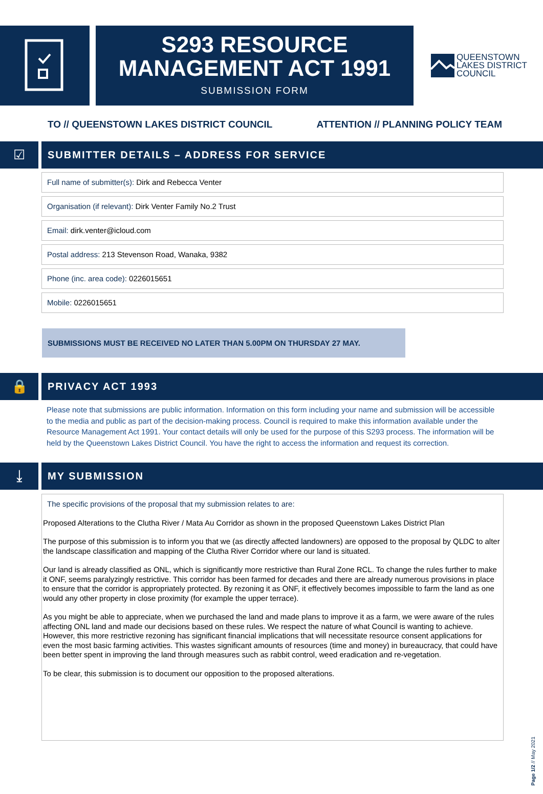S293 RESOURCE
MANAGEMENT ACT 1991
SUBMISSION FORM
QUEENSTOWN
LAKES DISTRICT
COUNCIL
TO // QUEENSTOWN LAKES DISTRICT COUNCIL ATTENTION // PLANNING POLICY TEAM
☑
SUBMITTER DETAILS – ADDRESS FOR SERVICE
Full name of submitter(s): Dirk and Rebecca Venter
Organisation (if relevant): Dirk Venter Family No.2 Trust
Email: dirk.venter@icloud.com
Postal address: 213 Stevenson Road, Wanaka, 9382
Phone (inc. area code): 0226015651
Mobile: 0226015651
SUBMISSIONS MUST BE RECEIVED NO LATER THAN 5.00PM ON THURSDAY 27 MAY.
🔒
PRIVACY ACT 1993
Please note that submissions are public information. Information on this form including your name and submission will be accessible to the media and public as part of the decision-making process. Council is required to make this information available under the Resource Management Act 1991. Your contact details will only be used for the purpose of this S293 process. The information will be held by the Queenstown Lakes District Council. You have the right to access the information and request its correction.
⤓
MY SUBMISSION
The specific provisions of the proposal that my submission relates to are:
Proposed Alterations to the Clutha River / Mata Au Corridor as shown in the proposed Queenstown Lakes District Plan
The purpose of this submission is to inform you that we (as directly affected landowners) are opposed to the proposal by QLDC to alter the landscape classification and mapping of the Clutha River Corridor where our land is situated.
Our land is already classified as ONL, which is significantly more restrictive than Rural Zone RCL. To change the rules further to make it ONF, seems paralyzingly restrictive. This corridor has been farmed for decades and there are already numerous provisions in place to ensure that the corridor is appropriately protected. By rezoning it as ONF, it effectively becomes impossible to farm the land as one would any other property in close proximity (for example the upper terrace).
As you might be able to appreciate, when we purchased the land and made plans to improve it as a farm, we were aware of the rules affecting ONL land and made our decisions based on these rules. We respect the nature of what Council is wanting to achieve. However, this more restrictive rezoning has significant financial implications that will necessitate resource consent applications for even the most basic farming activities. This wastes significant amounts of resources (time and money) in bureaucracy, that could have been better spent in improving the land through measures such as rabbit control, weed eradication and re-vegetation.
To be clear, this submission is to document our opposition to the proposed alterations.
Page 1/2 // May 2021